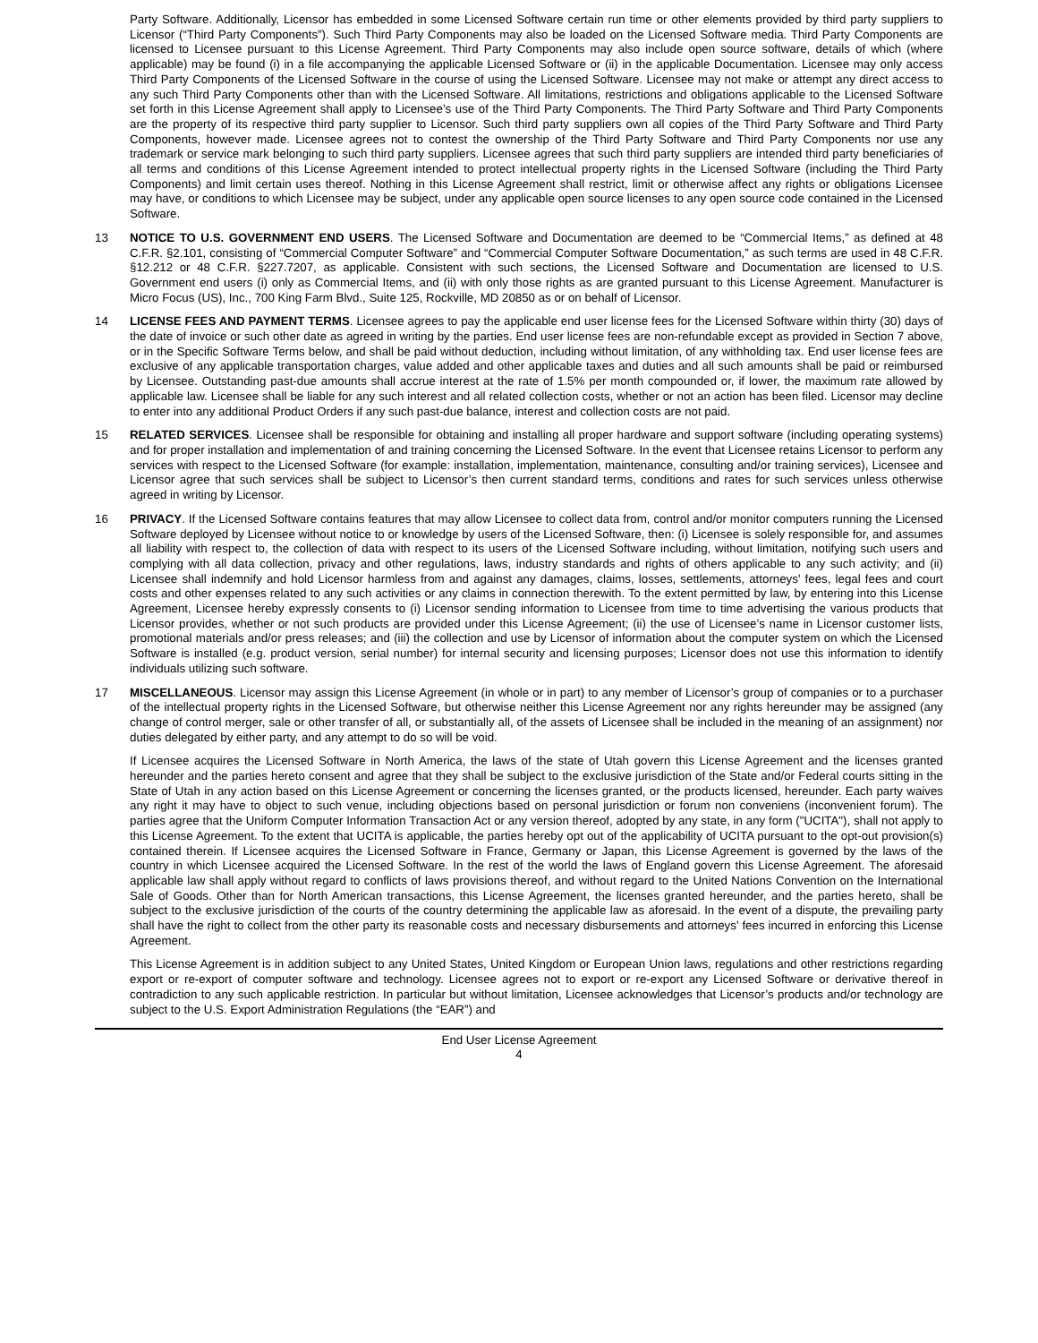Party Software. Additionally, Licensor has embedded in some Licensed Software certain run time or other elements provided by third party suppliers to Licensor (“Third Party Components”). Such Third Party Components may also be loaded on the Licensed Software media. Third Party Components are licensed to Licensee pursuant to this License Agreement. Third Party Components may also include open source software, details of which (where applicable) may be found (i) in a file accompanying the applicable Licensed Software or (ii) in the applicable Documentation. Licensee may only access Third Party Components of the Licensed Software in the course of using the Licensed Software. Licensee may not make or attempt any direct access to any such Third Party Components other than with the Licensed Software. All limitations, restrictions and obligations applicable to the Licensed Software set forth in this License Agreement shall apply to Licensee’s use of the Third Party Components. The Third Party Software and Third Party Components are the property of its respective third party supplier to Licensor. Such third party suppliers own all copies of the Third Party Software and Third Party Components, however made. Licensee agrees not to contest the ownership of the Third Party Software and Third Party Components nor use any trademark or service mark belonging to such third party suppliers. Licensee agrees that such third party suppliers are intended third party beneficiaries of all terms and conditions of this License Agreement intended to protect intellectual property rights in the Licensed Software (including the Third Party Components) and limit certain uses thereof. Nothing in this License Agreement shall restrict, limit or otherwise affect any rights or obligations Licensee may have, or conditions to which Licensee may be subject, under any applicable open source licenses to any open source code contained in the Licensed Software.
13 NOTICE TO U.S. GOVERNMENT END USERS. The Licensed Software and Documentation are deemed to be “Commercial Items,” as defined at 48 C.F.R. §2.101, consisting of “Commercial Computer Software” and “Commercial Computer Software Documentation,” as such terms are used in 48 C.F.R. §12.212 or 48 C.F.R. §227.7207, as applicable. Consistent with such sections, the Licensed Software and Documentation are licensed to U.S. Government end users (i) only as Commercial Items, and (ii) with only those rights as are granted pursuant to this License Agreement. Manufacturer is Micro Focus (US), Inc., 700 King Farm Blvd., Suite 125, Rockville, MD 20850 as or on behalf of Licensor.
14 LICENSE FEES AND PAYMENT TERMS. Licensee agrees to pay the applicable end user license fees for the Licensed Software within thirty (30) days of the date of invoice or such other date as agreed in writing by the parties. End user license fees are non-refundable except as provided in Section 7 above, or in the Specific Software Terms below, and shall be paid without deduction, including without limitation, of any withholding tax. End user license fees are exclusive of any applicable transportation charges, value added and other applicable taxes and duties and all such amounts shall be paid or reimbursed by Licensee. Outstanding past-due amounts shall accrue interest at the rate of 1.5% per month compounded or, if lower, the maximum rate allowed by applicable law. Licensee shall be liable for any such interest and all related collection costs, whether or not an action has been filed. Licensor may decline to enter into any additional Product Orders if any such past-due balance, interest and collection costs are not paid.
15 RELATED SERVICES. Licensee shall be responsible for obtaining and installing all proper hardware and support software (including operating systems) and for proper installation and implementation of and training concerning the Licensed Software. In the event that Licensee retains Licensor to perform any services with respect to the Licensed Software (for example: installation, implementation, maintenance, consulting and/or training services), Licensee and Licensor agree that such services shall be subject to Licensor’s then current standard terms, conditions and rates for such services unless otherwise agreed in writing by Licensor.
16 PRIVACY. If the Licensed Software contains features that may allow Licensee to collect data from, control and/or monitor computers running the Licensed Software deployed by Licensee without notice to or knowledge by users of the Licensed Software, then: (i) Licensee is solely responsible for, and assumes all liability with respect to, the collection of data with respect to its users of the Licensed Software including, without limitation, notifying such users and complying with all data collection, privacy and other regulations, laws, industry standards and rights of others applicable to any such activity; and (ii) Licensee shall indemnify and hold Licensor harmless from and against any damages, claims, losses, settlements, attorneys' fees, legal fees and court costs and other expenses related to any such activities or any claims in connection therewith. To the extent permitted by law, by entering into this License Agreement, Licensee hereby expressly consents to (i) Licensor sending information to Licensee from time to time advertising the various products that Licensor provides, whether or not such products are provided under this License Agreement; (ii) the use of Licensee’s name in Licensor customer lists, promotional materials and/or press releases; and (iii) the collection and use by Licensor of information about the computer system on which the Licensed Software is installed (e.g. product version, serial number) for internal security and licensing purposes; Licensor does not use this information to identify individuals utilizing such software.
17 MISCELLANEOUS. Licensor may assign this License Agreement (in whole or in part) to any member of Licensor’s group of companies or to a purchaser of the intellectual property rights in the Licensed Software, but otherwise neither this License Agreement nor any rights hereunder may be assigned (any change of control merger, sale or other transfer of all, or substantially all, of the assets of Licensee shall be included in the meaning of an assignment) nor duties delegated by either party, and any attempt to do so will be void.
If Licensee acquires the Licensed Software in North America, the laws of the state of Utah govern this License Agreement and the licenses granted hereunder and the parties hereto consent and agree that they shall be subject to the exclusive jurisdiction of the State and/or Federal courts sitting in the State of Utah in any action based on this License Agreement or concerning the licenses granted, or the products licensed, hereunder. Each party waives any right it may have to object to such venue, including objections based on personal jurisdiction or forum non conveniens (inconvenient forum). The parties agree that the Uniform Computer Information Transaction Act or any version thereof, adopted by any state, in any form ("UCITA"), shall not apply to this License Agreement. To the extent that UCITA is applicable, the parties hereby opt out of the applicability of UCITA pursuant to the opt-out provision(s) contained therein. If Licensee acquires the Licensed Software in France, Germany or Japan, this License Agreement is governed by the laws of the country in which Licensee acquired the Licensed Software. In the rest of the world the laws of England govern this License Agreement. The aforesaid applicable law shall apply without regard to conflicts of laws provisions thereof, and without regard to the United Nations Convention on the International Sale of Goods. Other than for North American transactions, this License Agreement, the licenses granted hereunder, and the parties hereto, shall be subject to the exclusive jurisdiction of the courts of the country determining the applicable law as aforesaid. In the event of a dispute, the prevailing party shall have the right to collect from the other party its reasonable costs and necessary disbursements and attorneys' fees incurred in enforcing this License Agreement.
This License Agreement is in addition subject to any United States, United Kingdom or European Union laws, regulations and other restrictions regarding export or re-export of computer software and technology. Licensee agrees not to export or re-export any Licensed Software or derivative thereof in contradiction to any such applicable restriction. In particular but without limitation, Licensee acknowledges that Licensor’s products and/or technology are subject to the U.S. Export Administration Regulations (the “EAR”) and
End User License Agreement
4